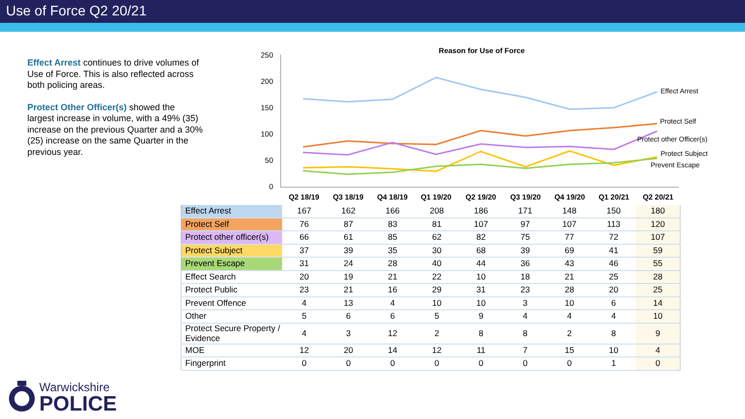Use of Force Q2 20/21
Effect Arrest continues to drive volumes of Use of Force. This is also reflected across both policing areas.
Protect Other Officer(s) showed the largest increase in volume, with a 49% (35) increase on the previous Quarter and a 30% (25) increase on the same Quarter in the previous year.
Reason for Use of Force
250
200
150
100
50
0
Effect Arrest
Protect Self
Protect other Officer(s)
Protect Subject
Prevent Escape
Q2 18/19
Q3 18/19
Q4 18/19
Q1 19/20
Q2 19/20
Q3 19/20
Q4 19/20
Q1 20/21
Q2 20/21
| Effect Arrest | 167 | 162 | 166 | 208 | 186 | 171 | 148 | 150 | 180 |
| Protect Self | 76 | 87 | 83 | 81 | 107 | 97 | 107 | 113 | 120 |
| Protect other officer(s) | 66 | 61 | 85 | 62 | 82 | 75 | 77 | 72 | 107 |
| Protect Subject | 37 | 39 | 35 | 30 | 68 | 39 | 69 | 41 | 59 |
| Prevent Escape | 31 | 24 | 28 | 40 | 44 | 36 | 43 | 46 | 55 |
| Effect Search | 20 | 19 | 21 | 22 | 10 | 18 | 21 | 25 | 28 |
| Protect Public | 23 | 21 | 16 | 29 | 31 | 23 | 28 | 20 | 25 |
| Prevent Offence | 4 | 13 | 4 | 10 | 10 | 3 | 10 | 6 | 14 |
| Other | 5 | 6 | 6 | 5 | 9 | 4 | 4 | 4 | 10 |
| Protect Secure Property / Evidence | 4 | 3 | 12 | 2 | 8 | 8 | 2 | 8 | 9 |
| MOE | 12 | 20 | 14 | 12 | 11 | 7 | 15 | 10 | 4 |
| Fingerprint | 0 | 0 | 0 | 0 | 0 | 0 | 0 | 1 | 0 |
Warwickshire
POLICE